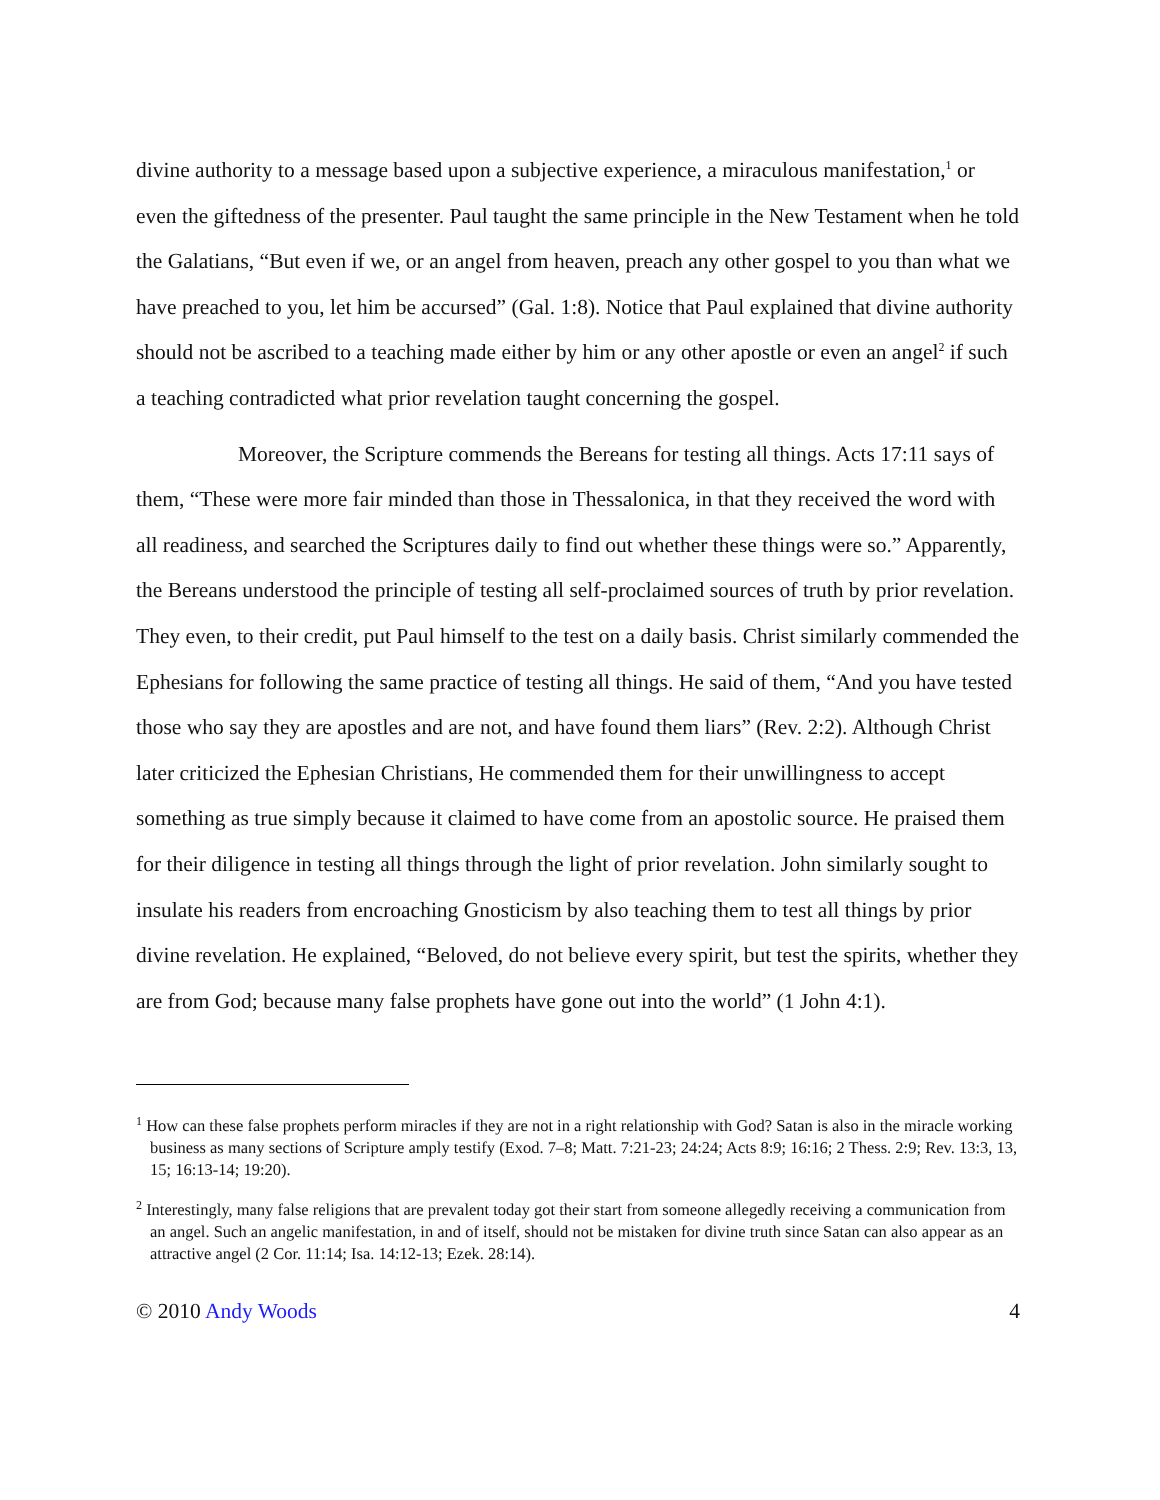divine authority to a message based upon a subjective experience, a miraculous manifestation,<sup>1</sup> or even the giftedness of the presenter. Paul taught the same principle in the New Testament when he told the Galatians, “But even if we, or an angel from heaven, preach any other gospel to you than what we have preached to you, let him be accursed” (Gal. 1:8). Notice that Paul explained that divine authority should not be ascribed to a teaching made either by him or any other apostle or even an angel<sup>2</sup> if such a teaching contradicted what prior revelation taught concerning the gospel.
Moreover, the Scripture commends the Bereans for testing all things. Acts 17:11 says of them, “These were more fair minded than those in Thessalonica, in that they received the word with all readiness, and searched the Scriptures daily to find out whether these things were so.” Apparently, the Bereans understood the principle of testing all self-proclaimed sources of truth by prior revelation. They even, to their credit, put Paul himself to the test on a daily basis. Christ similarly commended the Ephesians for following the same practice of testing all things. He said of them, “And you have tested those who say they are apostles and are not, and have found them liars” (Rev. 2:2). Although Christ later criticized the Ephesian Christians, He commended them for their unwillingness to accept something as true simply because it claimed to have come from an apostolic source. He praised them for their diligence in testing all things through the light of prior revelation. John similarly sought to insulate his readers from encroaching Gnosticism by also teaching them to test all things by prior divine revelation. He explained, “Beloved, do not believe every spirit, but test the spirits, whether they are from God; because many false prophets have gone out into the world” (1 John 4:1).
<sup>1</sup> How can these false prophets perform miracles if they are not in a right relationship with God? Satan is also in the miracle working business as many sections of Scripture amply testify (Exod. 7–8; Matt. 7:21-23; 24:24; Acts 8:9; 16:16; 2 Thess. 2:9; Rev. 13:3, 13, 15; 16:13-14; 19:20).
<sup>2</sup> Interestingly, many false religions that are prevalent today got their start from someone allegedly receiving a communication from an angel. Such an angelic manifestation, in and of itself, should not be mistaken for divine truth since Satan can also appear as an attractive angel (2 Cor. 11:14; Isa. 14:12-13; Ezek. 28:14).
© 2010 Andy Woods 4